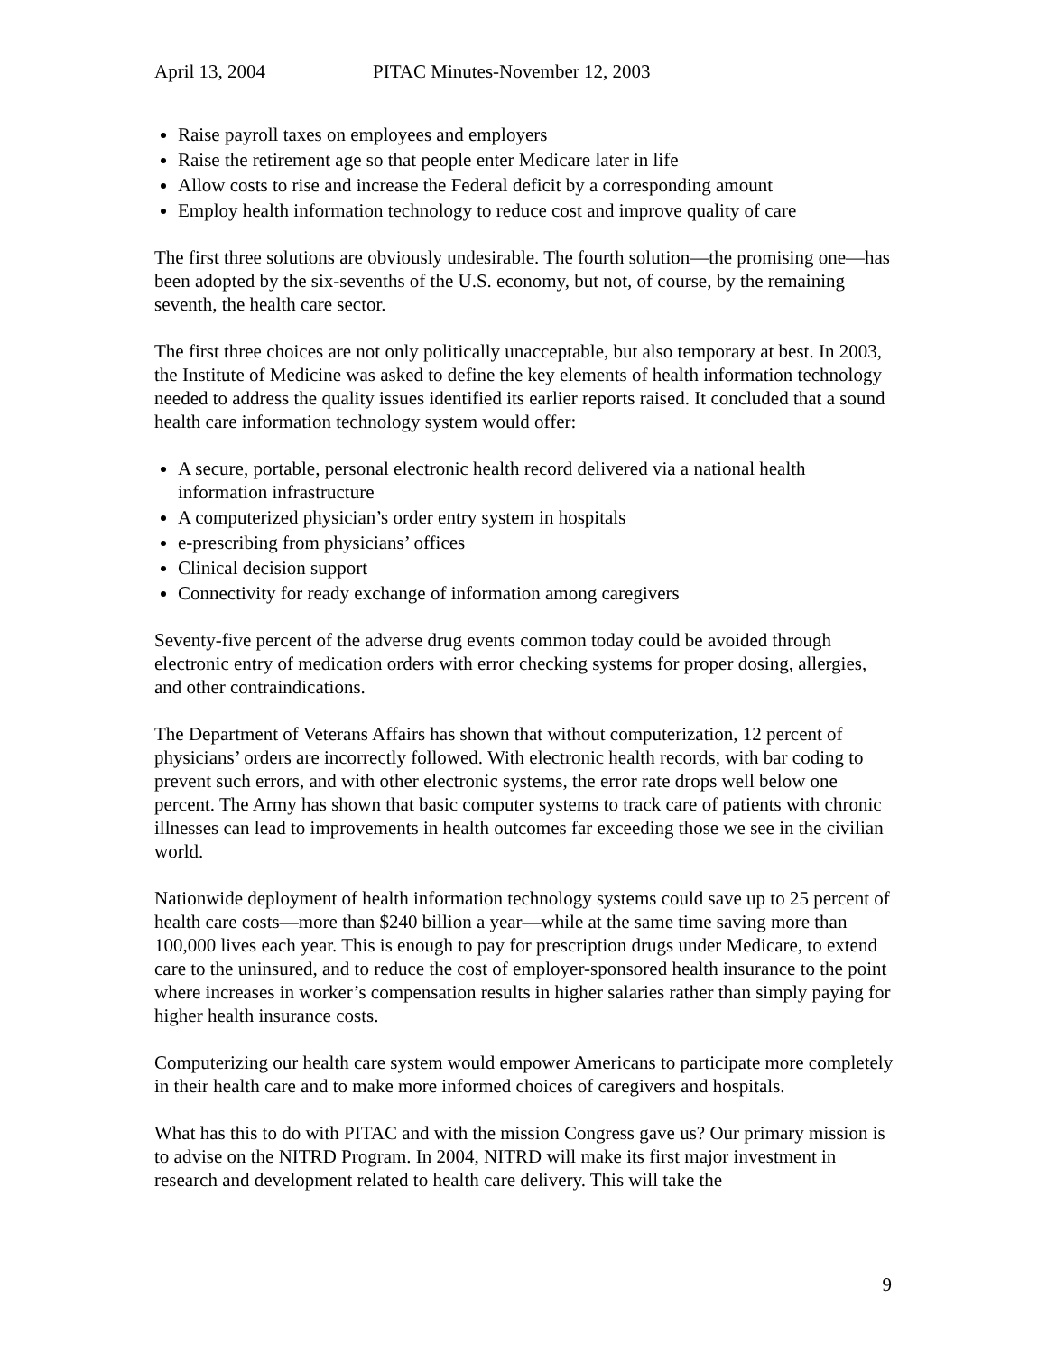April 13, 2004 PITAC Minutes-November 12, 2003
Raise payroll taxes on employees and employers
Raise the retirement age so that people enter Medicare later in life
Allow costs to rise and increase the Federal deficit by a corresponding amount
Employ health information technology to reduce cost and improve quality of care
The first three solutions are obviously undesirable. The fourth solution—the promising one—has been adopted by the six-sevenths of the U.S. economy, but not, of course, by the remaining seventh, the health care sector.
The first three choices are not only politically unacceptable, but also temporary at best. In 2003, the Institute of Medicine was asked to define the key elements of health information technology needed to address the quality issues identified its earlier reports raised. It concluded that a sound health care information technology system would offer:
A secure, portable, personal electronic health record delivered via a national health information infrastructure
A computerized physician’s order entry system in hospitals
e-prescribing from physicians’ offices
Clinical decision support
Connectivity for ready exchange of information among caregivers
Seventy-five percent of the adverse drug events common today could be avoided through electronic entry of medication orders with error checking systems for proper dosing, allergies, and other contraindications.
The Department of Veterans Affairs has shown that without computerization, 12 percent of physicians’ orders are incorrectly followed. With electronic health records, with bar coding to prevent such errors, and with other electronic systems, the error rate drops well below one percent. The Army has shown that basic computer systems to track care of patients with chronic illnesses can lead to improvements in health outcomes far exceeding those we see in the civilian world.
Nationwide deployment of health information technology systems could save up to 25 percent of health care costs—more than $240 billion a year—while at the same time saving more than 100,000 lives each year. This is enough to pay for prescription drugs under Medicare, to extend care to the uninsured, and to reduce the cost of employer-sponsored health insurance to the point where increases in worker’s compensation results in higher salaries rather than simply paying for higher health insurance costs.
Computerizing our health care system would empower Americans to participate more completely in their health care and to make more informed choices of caregivers and hospitals.
What has this to do with PITAC and with the mission Congress gave us? Our primary mission is to advise on the NITRD Program. In 2004, NITRD will make its first major investment in research and development related to health care delivery. This will take the
9